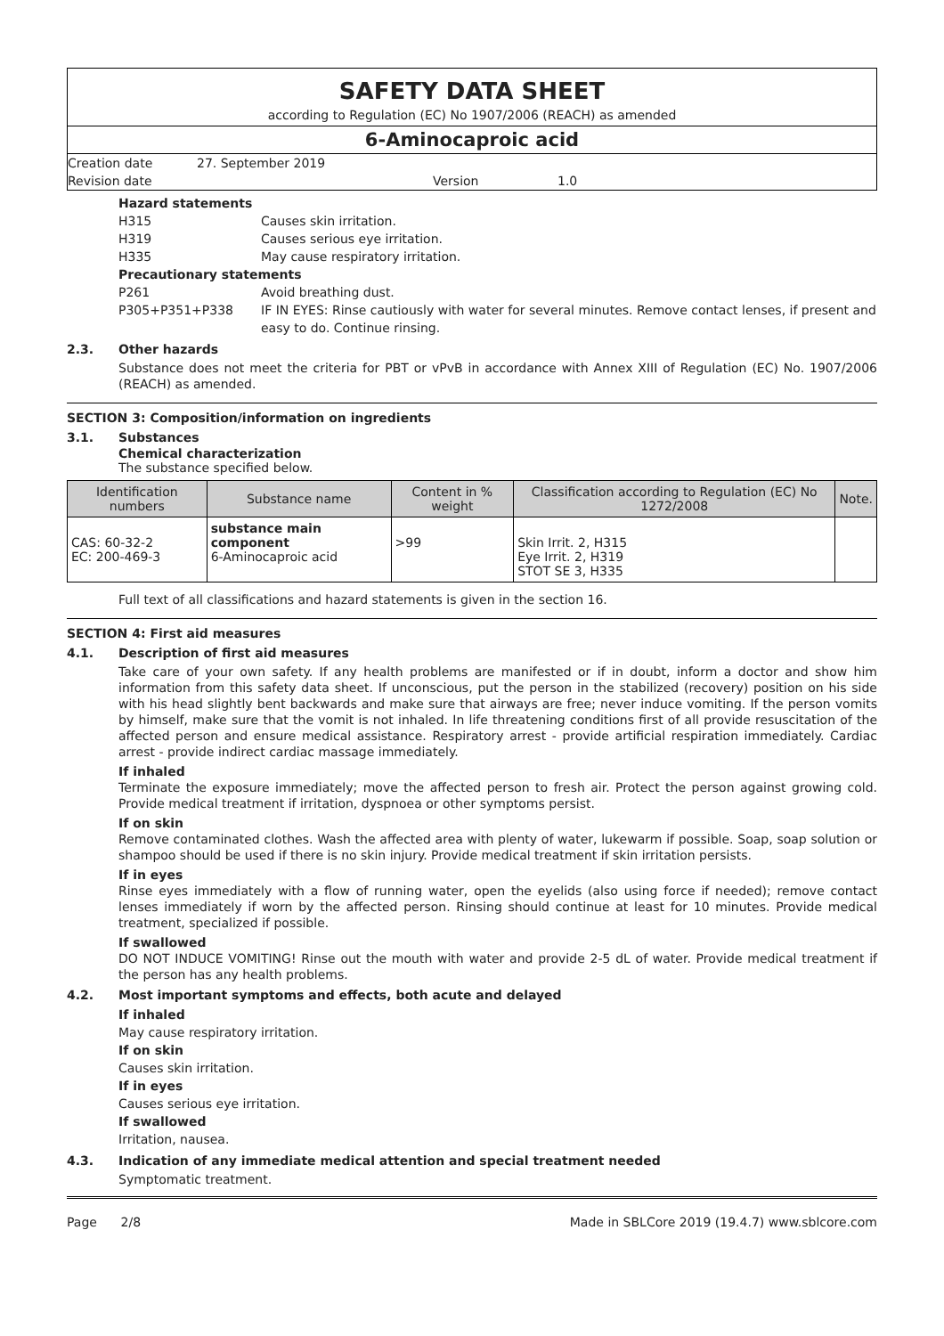SAFETY DATA SHEET
according to Regulation (EC) No 1907/2006 (REACH) as amended
6-Aminocaproic acid
Creation date
27. September 2019
Revision date
Version
1.0
Hazard statements
H315 Causes skin irritation.
H319 Causes serious eye irritation.
H335 May cause respiratory irritation.
Precautionary statements
P261 Avoid breathing dust.
P305+P351+P338 IF IN EYES: Rinse cautiously with water for several minutes. Remove contact lenses, if present and easy to do. Continue rinsing.
2.3. Other hazards
Substance does not meet the criteria for PBT or vPvB in accordance with Annex XIII of Regulation (EC) No. 1907/2006 (REACH) as amended.
SECTION 3: Composition/information on ingredients
3.1. Substances
Chemical characterization
The substance specified below.
| Identification numbers | Substance name | Content in % weight | Classification according to Regulation (EC) No 1272/2008 | Note. |
| --- | --- | --- | --- | --- |
| CAS: 60-32-2 EC: 200-469-3 | substance main component 6-Aminocaproic acid | >99 | Skin Irrit. 2, H315 Eye Irrit. 2, H319 STOT SE 3, H335 | |
Full text of all classifications and hazard statements is given in the section 16.
SECTION 4: First aid measures
4.1. Description of first aid measures
Take care of your own safety. If any health problems are manifested or if in doubt, inform a doctor and show him information from this safety data sheet. If unconscious, put the person in the stabilized (recovery) position on his side with his head slightly bent backwards and make sure that airways are free; never induce vomiting. If the person vomits by himself, make sure that the vomit is not inhaled. In life threatening conditions first of all provide resuscitation of the affected person and ensure medical assistance. Respiratory arrest - provide artificial respiration immediately. Cardiac arrest - provide indirect cardiac massage immediately.
If inhaled
Terminate the exposure immediately; move the affected person to fresh air. Protect the person against growing cold. Provide medical treatment if irritation, dyspnoea or other symptoms persist.
If on skin
Remove contaminated clothes. Wash the affected area with plenty of water, lukewarm if possible. Soap, soap solution or shampoo should be used if there is no skin injury. Provide medical treatment if skin irritation persists.
If in eyes
Rinse eyes immediately with a flow of running water, open the eyelids (also using force if needed); remove contact lenses immediately if worn by the affected person. Rinsing should continue at least for 10 minutes. Provide medical treatment, specialized if possible.
If swallowed
DO NOT INDUCE VOMITING! Rinse out the mouth with water and provide 2-5 dL of water. Provide medical treatment if the person has any health problems.
4.2. Most important symptoms and effects, both acute and delayed
If inhaled
May cause respiratory irritation.
If on skin
Causes skin irritation.
If in eyes
Causes serious eye irritation.
If swallowed
Irritation, nausea.
4.3. Indication of any immediate medical attention and special treatment needed
Symptomatic treatment.
Page 2/8 Made in SBLCore 2019 (19.4.7) www.sblcore.com